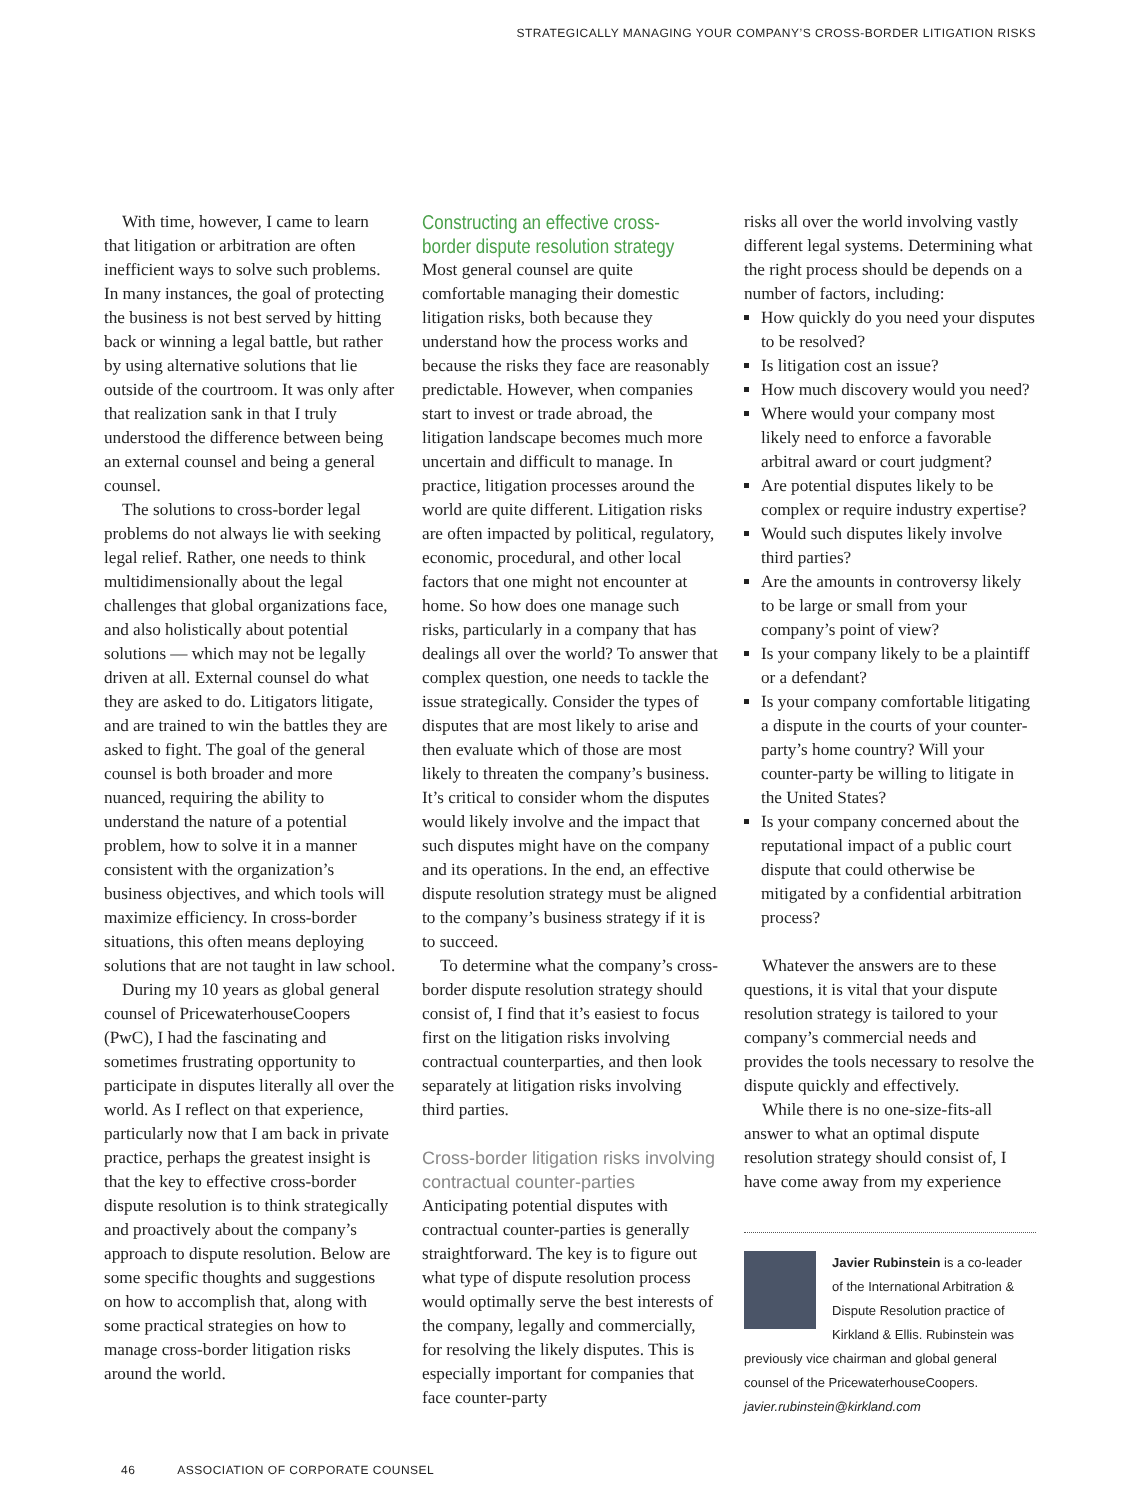STRATEGICALLY MANAGING YOUR COMPANY’S CROSS-BORDER LITIGATION RISKS
With time, however, I came to learn that litigation or arbitration are often inefficient ways to solve such problems. In many instances, the goal of protecting the business is not best served by hitting back or winning a legal battle, but rather by using alternative solutions that lie outside of the courtroom. It was only after that realization sank in that I truly understood the difference between being an external counsel and being a general counsel.
The solutions to cross-border legal problems do not always lie with seeking legal relief. Rather, one needs to think multidimensionally about the legal challenges that global organizations face, and also holistically about potential solutions — which may not be legally driven at all. External counsel do what they are asked to do. Litigators litigate, and are trained to win the battles they are asked to fight. The goal of the general counsel is both broader and more nuanced, requiring the ability to understand the nature of a potential problem, how to solve it in a manner consistent with the organization’s business objectives, and which tools will maximize efficiency. In cross-border situations, this often means deploying solutions that are not taught in law school.
During my 10 years as global general counsel of PricewaterhouseCoopers (PwC), I had the fascinating and sometimes frustrating opportunity to participate in disputes literally all over the world. As I reflect on that experience, particularly now that I am back in private practice, perhaps the greatest insight is that the key to effective cross-border dispute resolution is to think strategically and proactively about the company’s approach to dispute resolution. Below are some specific thoughts and suggestions on how to accomplish that, along with some practical strategies on how to manage cross-border litigation risks around the world.
Constructing an effective cross-
border dispute resolution strategy
Most general counsel are quite comfortable managing their domestic litigation risks, both because they understand how the process works and because the risks they face are reasonably predictable. However, when companies start to invest or trade abroad, the litigation landscape becomes much more uncertain and difficult to manage. In practice, litigation processes around the world are quite different. Litigation risks are often impacted by political, regulatory, economic, procedural, and other local factors that one might not encounter at home. So how does one manage such risks, particularly in a company that has dealings all over the world? To answer that complex question, one needs to tackle the issue strategically. Consider the types of disputes that are most likely to arise and then evaluate which of those are most likely to threaten the company’s business. It’s critical to consider whom the disputes would likely involve and the impact that such disputes might have on the company and its operations. In the end, an effective dispute resolution strategy must be aligned to the company’s business strategy if it is to succeed.
To determine what the company’s cross-border dispute resolution strategy should consist of, I find that it’s easiest to focus first on the litigation risks involving contractual counterparties, and then look separately at litigation risks involving third parties.
Cross-border litigation risks involving
contractual counter-parties
Anticipating potential disputes with contractual counter-parties is generally straightforward. The key is to figure out what type of dispute resolution process would optimally serve the best interests of the company, legally and commercially, for resolving the likely disputes. This is especially important for companies that face counter-party
risks all over the world involving vastly different legal systems. Determining what the right process should be depends on a number of factors, including:
How quickly do you need your disputes to be resolved?
Is litigation cost an issue?
How much discovery would you need?
Where would your company most likely need to enforce a favorable arbitral award or court judgment?
Are potential disputes likely to be complex or require industry expertise?
Would such disputes likely involve third parties?
Are the amounts in controversy likely to be large or small from your company’s point of view?
Is your company likely to be a plaintiff or a defendant?
Is your company comfortable litigating a dispute in the courts of your counter-party’s home country? Will your counter-party be willing to litigate in the United States?
Is your company concerned about the reputational impact of a public court dispute that could otherwise be mitigated by a confidential arbitration process?
Whatever the answers are to these questions, it is vital that your dispute resolution strategy is tailored to your company’s commercial needs and provides the tools necessary to resolve the dispute quickly and effectively.
While there is no one-size-fits-all answer to what an optimal dispute resolution strategy should consist of, I have come away from my experience
Javier Rubinstein is a co-leader of the International Arbitration & Dispute Resolution practice of Kirkland & Ellis. Rubinstein was previously vice chairman and global general counsel of the PricewaterhouseCoopers. javier.rubinstein@kirkland.com
46 ASSOCIATION OF CORPORATE COUNSEL